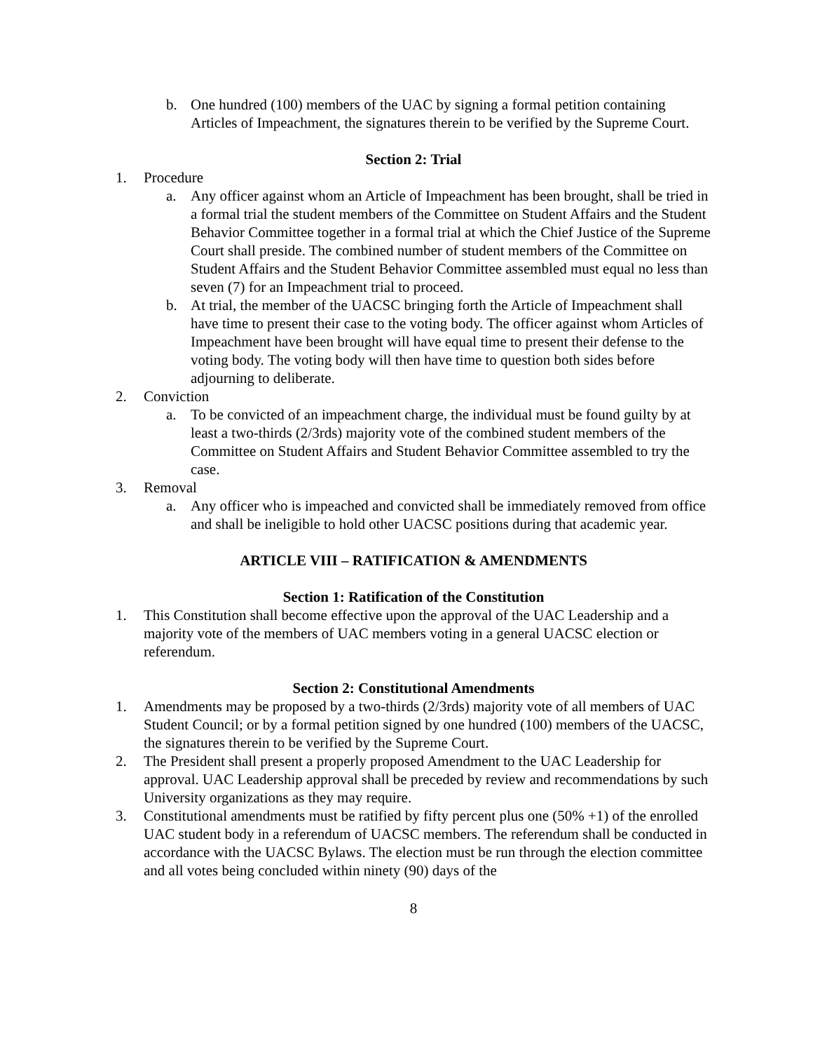b. One hundred (100) members of the UAC by signing a formal petition containing Articles of Impeachment, the signatures therein to be verified by the Supreme Court.
Section 2: Trial
1. Procedure
a. Any officer against whom an Article of Impeachment has been brought, shall be tried in a formal trial the student members of the Committee on Student Affairs and the Student Behavior Committee together in a formal trial at which the Chief Justice of the Supreme Court shall preside. The combined number of student members of the Committee on Student Affairs and the Student Behavior Committee assembled must equal no less than seven (7) for an Impeachment trial to proceed.
b. At trial, the member of the UACSC bringing forth the Article of Impeachment shall have time to present their case to the voting body. The officer against whom Articles of Impeachment have been brought will have equal time to present their defense to the voting body. The voting body will then have time to question both sides before adjourning to deliberate.
2. Conviction
a. To be convicted of an impeachment charge, the individual must be found guilty by at least a two-thirds (2/3rds) majority vote of the combined student members of the Committee on Student Affairs and Student Behavior Committee assembled to try the case.
3. Removal
a. Any officer who is impeached and convicted shall be immediately removed from office and shall be ineligible to hold other UACSC positions during that academic year.
ARTICLE VIII – RATIFICATION & AMENDMENTS
Section 1: Ratification of the Constitution
1. This Constitution shall become effective upon the approval of the UAC Leadership and a majority vote of the members of UAC members voting in a general UACSC election or referendum.
Section 2: Constitutional Amendments
1. Amendments may be proposed by a two-thirds (2/3rds) majority vote of all members of UAC Student Council; or by a formal petition signed by one hundred (100) members of the UACSC, the signatures therein to be verified by the Supreme Court.
2. The President shall present a properly proposed Amendment to the UAC Leadership for approval. UAC Leadership approval shall be preceded by review and recommendations by such University organizations as they may require.
3. Constitutional amendments must be ratified by fifty percent plus one (50% +1) of the enrolled UAC student body in a referendum of UACSC members. The referendum shall be conducted in accordance with the UACSC Bylaws. The election must be run through the election committee and all votes being concluded within ninety (90) days of the
8